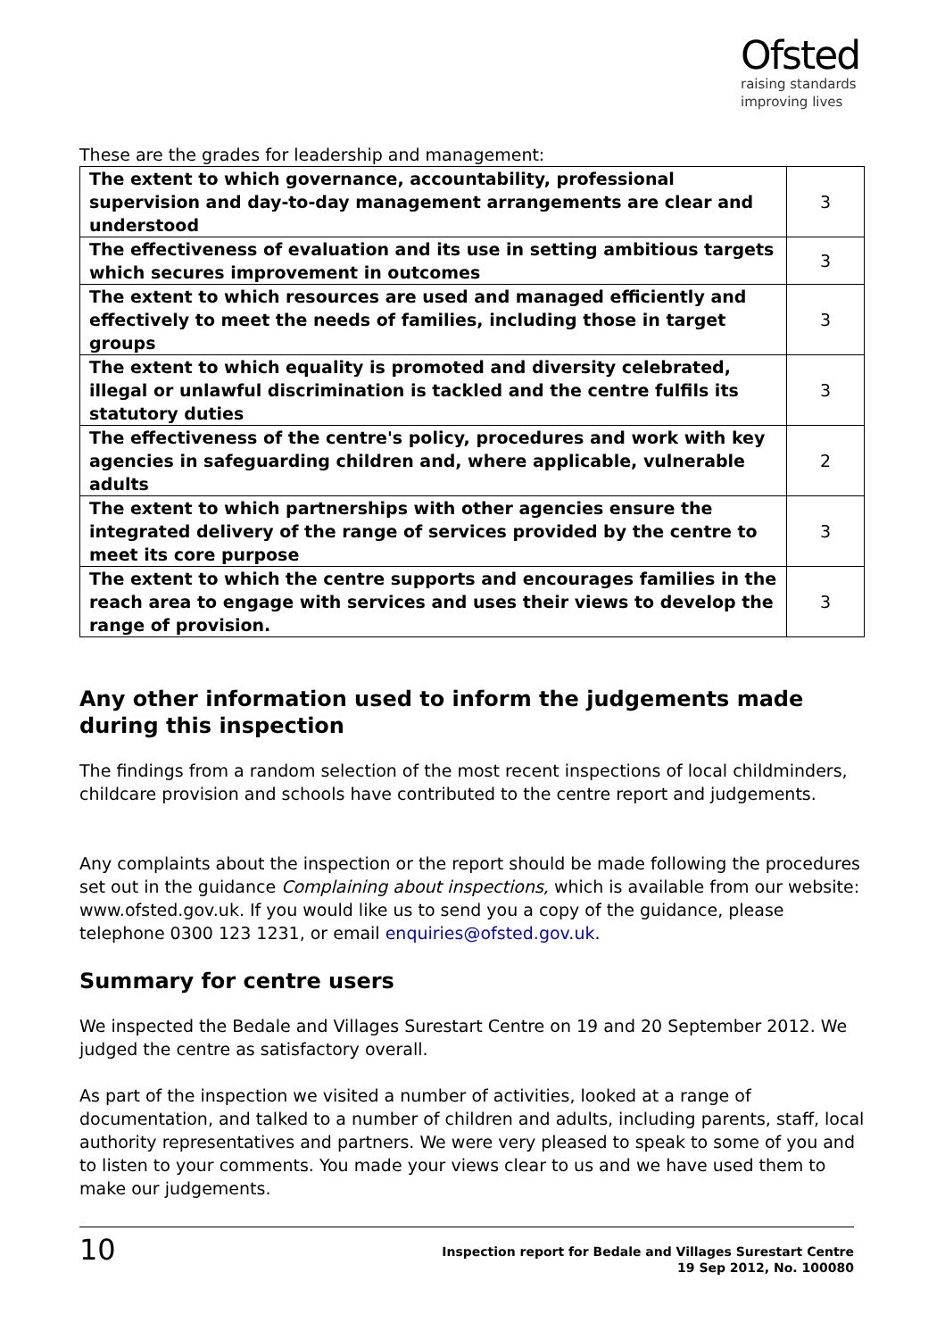Ofsted
raising standards
improving lives
These are the grades for leadership and management:
| The extent to which governance, accountability, professional supervision and day-to-day management arrangements are clear and understood | 3 |
| The effectiveness of evaluation and its use in setting ambitious targets which secures improvement in outcomes | 3 |
| The extent to which resources are used and managed efficiently and effectively to meet the needs of families, including those in target groups | 3 |
| The extent to which equality is promoted and diversity celebrated, illegal or unlawful discrimination is tackled and the centre fulfils its statutory duties | 3 |
| The effectiveness of the centre's policy, procedures and work with key agencies in safeguarding children and, where applicable, vulnerable adults | 2 |
| The extent to which partnerships with other agencies ensure the integrated delivery of the range of services provided by the centre to meet its core purpose | 3 |
| The extent to which the centre supports and encourages families in the reach area to engage with services and uses their views to develop the range of provision. | 3 |
Any other information used to inform the judgements made during this inspection
The findings from a random selection of the most recent inspections of local childminders, childcare provision and schools have contributed to the centre report and judgements.
Any complaints about the inspection or the report should be made following the procedures set out in the guidance Complaining about inspections, which is available from our website: www.ofsted.gov.uk. If you would like us to send you a copy of the guidance, please telephone 0300 123 1231, or email enquiries@ofsted.gov.uk.
Summary for centre users
We inspected the Bedale and Villages Surestart Centre on 19 and 20 September 2012. We judged the centre as satisfactory overall.
As part of the inspection we visited a number of activities, looked at a range of documentation, and talked to a number of children and adults, including parents, staff, local authority representatives and partners. We were very pleased to speak to some of you and to listen to your comments. You made your views clear to us and we have used them to make our judgements.
10
Inspection report for Bedale and Villages Surestart Centre
19 Sep 2012, No. 100080